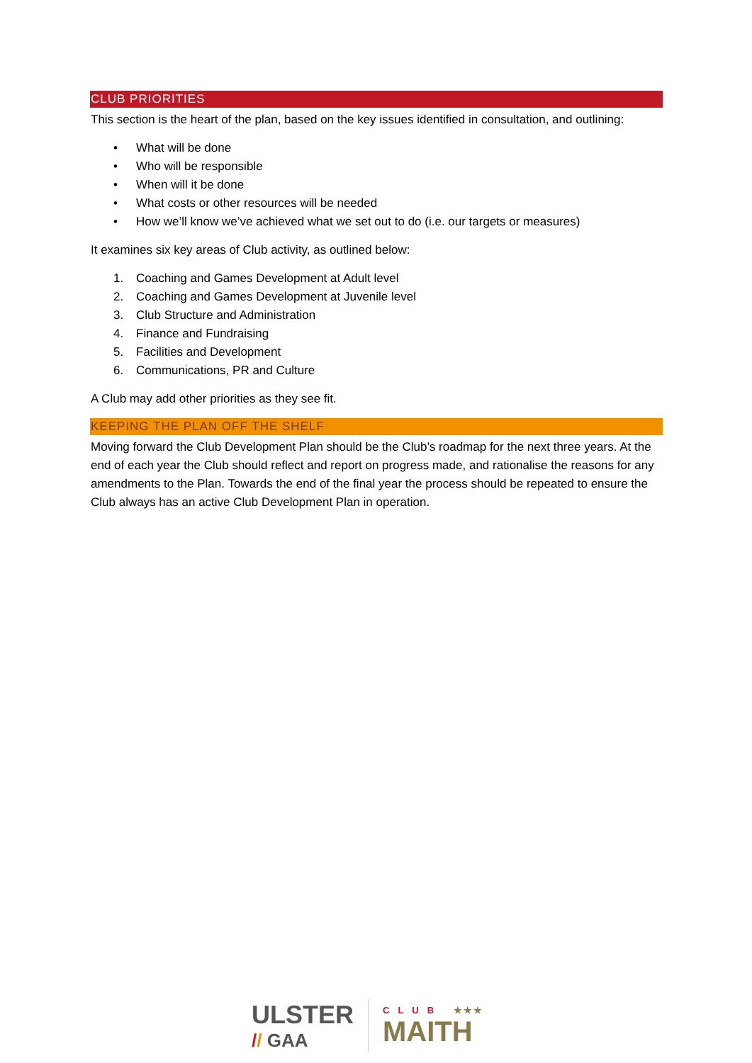CLUB PRIORITIES
This section is the heart of the plan, based on the key issues identified in consultation, and outlining:
• What will be done
• Who will be responsible
• When will it be done
• What costs or other resources will be needed
• How we’ll know we’ve achieved what we set out to do (i.e. our targets or measures)
It examines six key areas of Club activity, as outlined below:
1. Coaching and Games Development at Adult level
2. Coaching and Games Development at Juvenile level
3. Club Structure and Administration
4. Finance and Fundraising
5. Facilities and Development
6. Communications, PR and Culture
A Club may add other priorities as they see fit.
KEEPING THE PLAN OFF THE SHELF
Moving forward the Club Development Plan should be the Club’s roadmap for the next three years. At the end of each year the Club should reflect and report on progress made, and rationalise the reasons for any amendments to the Plan. Towards the end of the final year the process should be repeated to ensure the Club always has an active Club Development Plan in operation.
ULSTER
// GAA
CLUB ★★★
MAITH